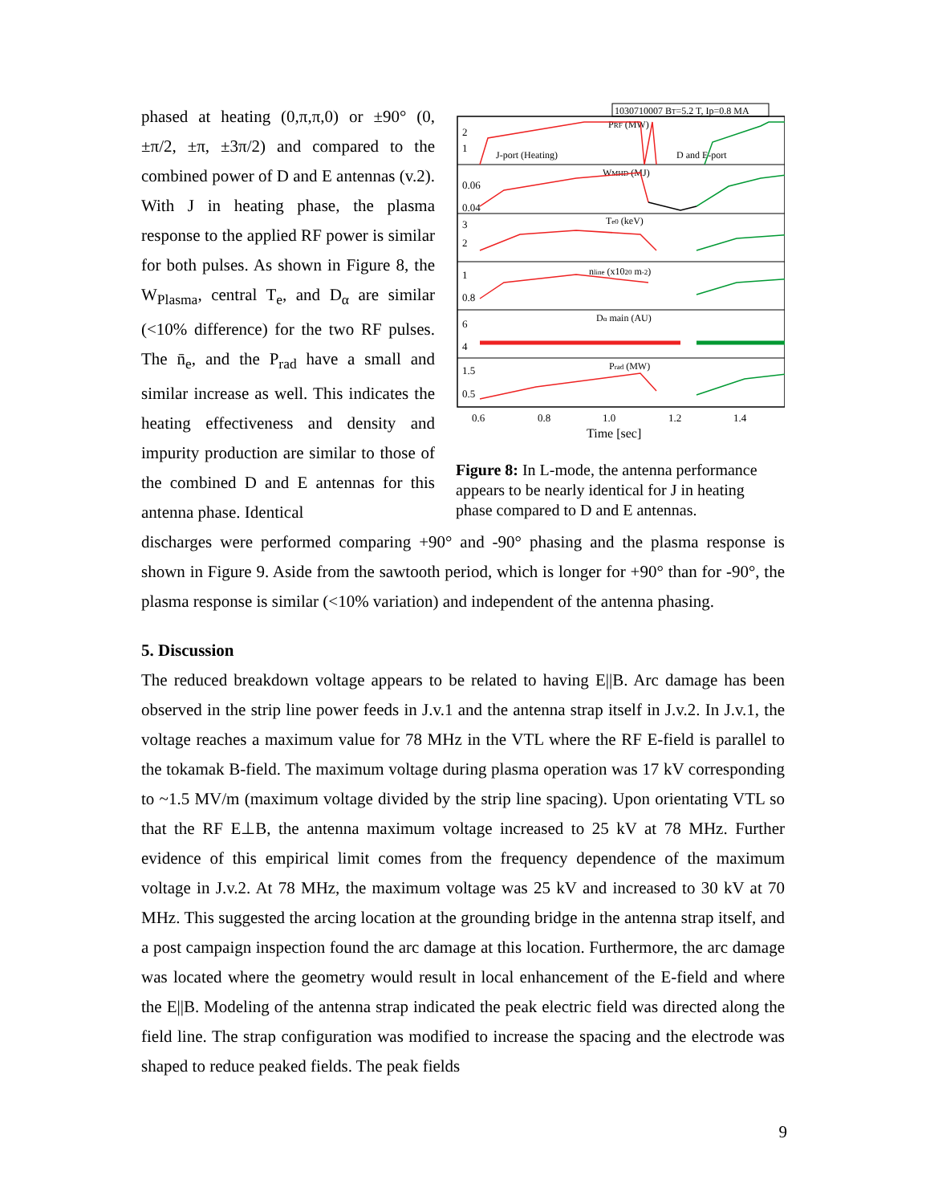phased at heating (0,π,π,0) or ±90° (0, ±π/2, ±π, ±3π/2) and compared to the combined power of D and E antennas (v.2). With J in heating phase, the plasma response to the applied RF power is similar for both pulses. As shown in Figure 8, the W<sub>Plasma</sub>, central T<sub>e</sub>, and D<sub>α</sub> are similar (<10% difference) for the two RF pulses. The n̄<sub>e</sub>, and the P<sub>rad</sub> have a small and similar increase as well. This indicates the heating effectiveness and density and impurity production are similar to those of the combined D and E antennas for this antenna phase. Identical
1030710007 BT=5.2 T, Ip=0.8 MA
2
1
0.06
0.04
3
2
1
0.8
6
4
1.5
0.5
PRF (MW)
J-port (Heating)
D and E-port
WMHD (MJ)
Te0 (keV)
nline (x1020 m-2)
Dα main (AU)
Prad (MW)
0.6
0.8
1.0
1.2
1.4
Time [sec]
Figure 8: In L-mode, the antenna performance appears to be nearly identical for J in heating phase compared to D and E antennas.
discharges were performed comparing +90° and -90° phasing and the plasma response is shown in Figure 9. Aside from the sawtooth period, which is longer for +90° than for -90°, the plasma response is similar (<10% variation) and independent of the antenna phasing.
5. Discussion
The reduced breakdown voltage appears to be related to having E||B. Arc damage has been observed in the strip line power feeds in J.v.1 and the antenna strap itself in J.v.2. In J.v.1, the voltage reaches a maximum value for 78 MHz in the VTL where the RF E-field is parallel to the tokamak B-field. The maximum voltage during plasma operation was 17 kV corresponding to ~1.5 MV/m (maximum voltage divided by the strip line spacing). Upon orientating VTL so that the RF E⊥B, the antenna maximum voltage increased to 25 kV at 78 MHz. Further evidence of this empirical limit comes from the frequency dependence of the maximum voltage in J.v.2. At 78 MHz, the maximum voltage was 25 kV and increased to 30 kV at 70 MHz. This suggested the arcing location at the grounding bridge in the antenna strap itself, and a post campaign inspection found the arc damage at this location. Furthermore, the arc damage was located where the geometry would result in local enhancement of the E-field and where the E||B. Modeling of the antenna strap indicated the peak electric field was directed along the field line. The strap configuration was modified to increase the spacing and the electrode was shaped to reduce peaked fields. The peak fields
9